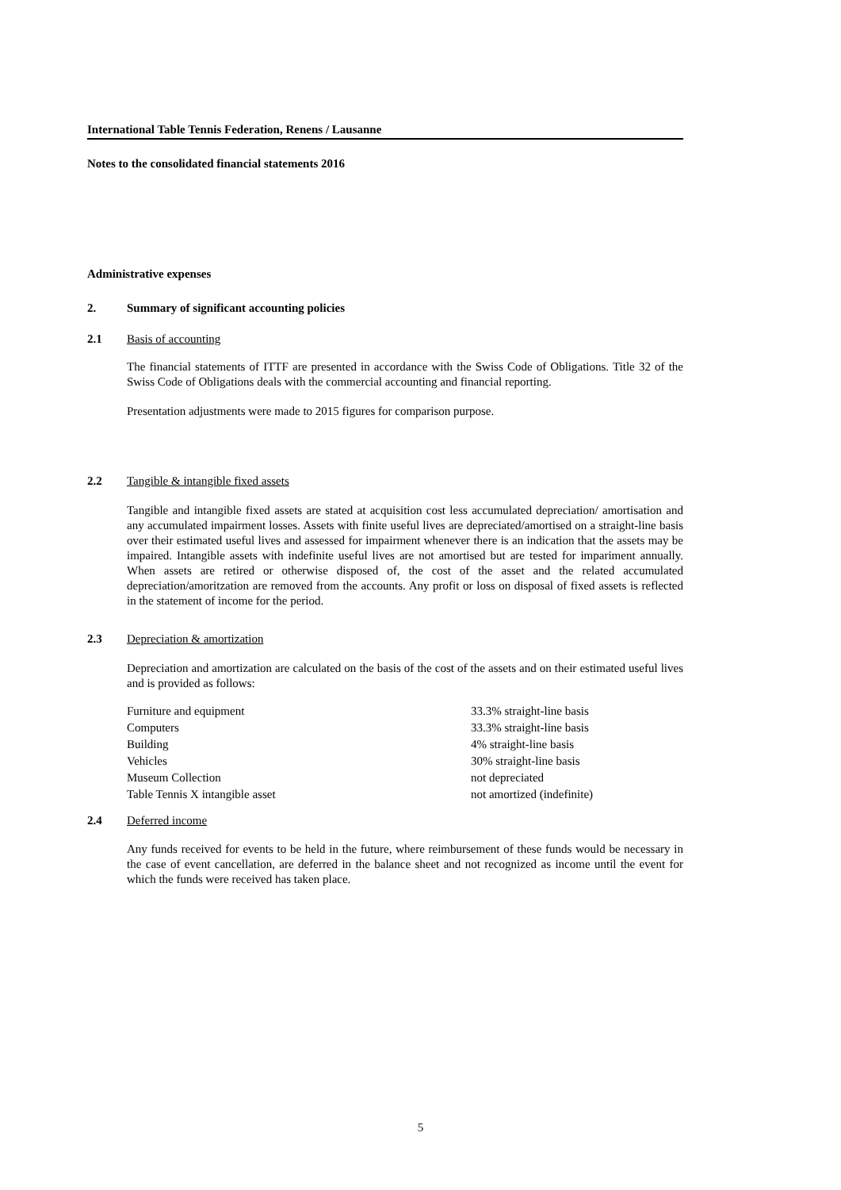International Table Tennis Federation, Renens / Lausanne
Notes to the consolidated financial statements 2016
Administrative expenses
2. Summary of significant accounting policies
2.1 Basis of accounting
The financial statements of ITTF are presented in accordance with the Swiss Code of Obligations. Title 32 of the Swiss Code of Obligations deals with the commercial accounting and financial reporting.
Presentation adjustments were made to 2015 figures for comparison purpose.
2.2 Tangible & intangible fixed assets
Tangible and intangible fixed assets are stated at acquisition cost less accumulated depreciation/ amortisation and any accumulated impairment losses. Assets with finite useful lives are depreciated/amortised on a straight-line basis over their estimated useful lives and assessed for impairment whenever there is an indication that the assets may be impaired. Intangible assets with indefinite useful lives are not amortised but are tested for impariment annually. When assets are retired or otherwise disposed of, the cost of the asset and the related accumulated depreciation/amoritzation are removed from the accounts. Any profit or loss on disposal of fixed assets is reflected in the statement of income for the period.
2.3 Depreciation & amortization
Depreciation and amortization are calculated on the basis of the cost of the assets and on their estimated useful lives and is provided as follows:
| Furniture and equipment | 33.3% straight-line basis |
| Computers | 33.3% straight-line basis |
| Building | 4% straight-line basis |
| Vehicles | 30% straight-line basis |
| Museum Collection | not depreciated |
| Table Tennis X intangible asset | not amortized (indefinite) |
2.4 Deferred income
Any funds received for events to be held in the future, where reimbursement of these funds would be necessary in the case of event cancellation, are deferred in the balance sheet and not recognized as income until the event for which the funds were received has taken place.
5